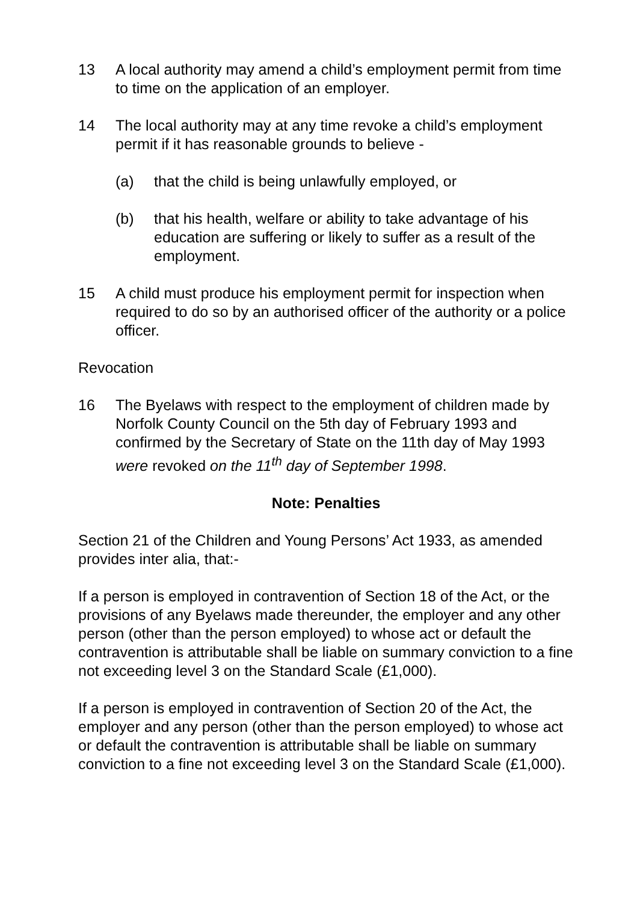13 A local authority may amend a child’s employment permit from time to time on the application of an employer.
14 The local authority may at any time revoke a child’s employment permit if it has reasonable grounds to believe -
(a) that the child is being unlawfully employed, or
(b) that his health, welfare or ability to take advantage of his education are suffering or likely to suffer as a result of the employment.
15 A child must produce his employment permit for inspection when required to do so by an authorised officer of the authority or a police officer.
Revocation
16 The Byelaws with respect to the employment of children made by Norfolk County Council on the 5th day of February 1993 and confirmed by the Secretary of State on the 11th day of May 1993 were revoked on the 11<sup>th</sup> day of September 1998.
Note: Penalties
Section 21 of the Children and Young Persons’ Act 1933, as amended provides inter alia, that:-
If a person is employed in contravention of Section 18 of the Act, or the provisions of any Byelaws made thereunder, the employer and any other person (other than the person employed) to whose act or default the contravention is attributable shall be liable on summary conviction to a fine not exceeding level 3 on the Standard Scale (£1,000).
If a person is employed in contravention of Section 20 of the Act, the employer and any person (other than the person employed) to whose act or default the contravention is attributable shall be liable on summary conviction to a fine not exceeding level 3 on the Standard Scale (£1,000).